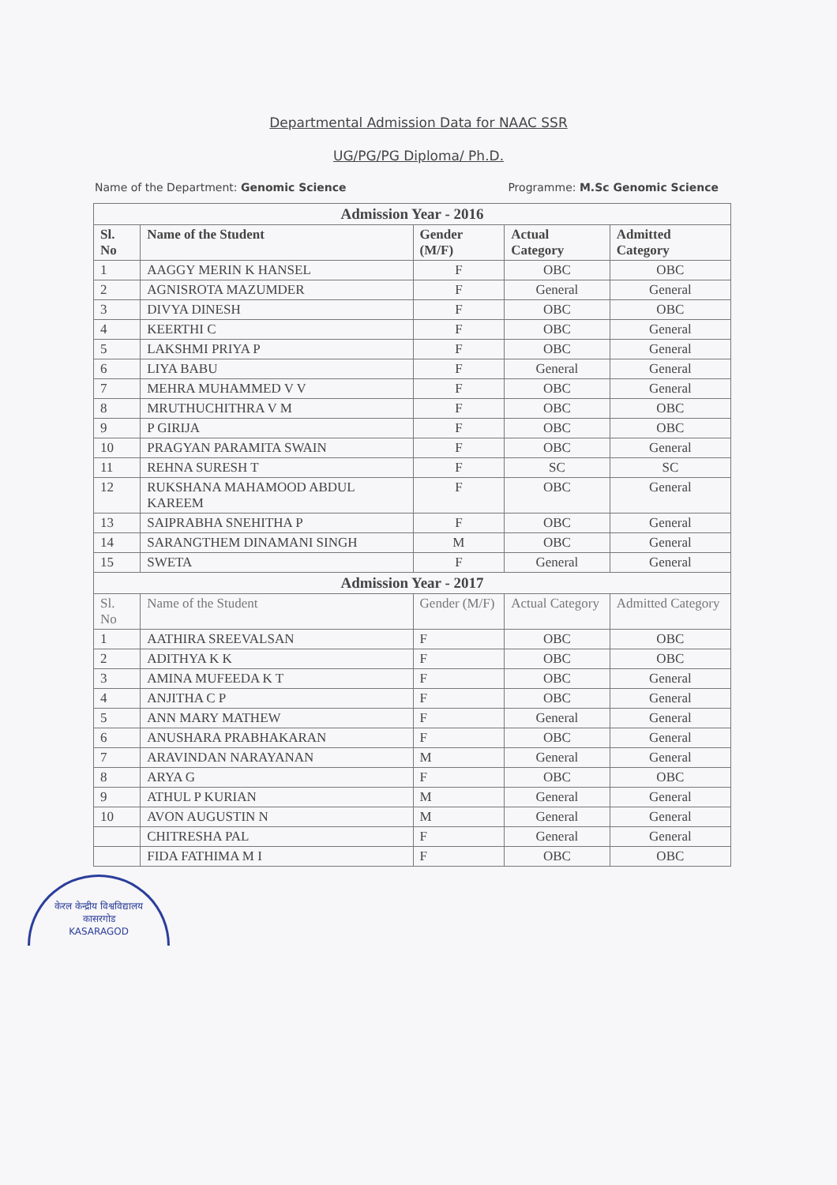Departmental Admission Data for NAAC SSR
UG/PG/PG Diploma/ Ph.D.
Name of the Department: Genomic Science Programme: M.Sc Genomic Science
| Admission Year - 2016 | | | | |
| Sl. No | Name of the Student | Gender (M/F) | Actual Category | Admitted Category |
| 1 | AAGGY MERIN K HANSEL | F | OBC | OBC |
| 2 | AGNISROTA MAZUMDER | F | General | General |
| 3 | DIVYA DINESH | F | OBC | OBC |
| 4 | KEERTHI C | F | OBC | General |
| 5 | LAKSHMI PRIYA P | F | OBC | General |
| 6 | LIYA BABU | F | General | General |
| 7 | MEHRA MUHAMMED V V | F | OBC | General |
| 8 | MRUTHUCHITHRA V M | F | OBC | OBC |
| 9 | P GIRIJA | F | OBC | OBC |
| 10 | PRAGYAN PARAMITA SWAIN | F | OBC | General |
| 11 | REHNA SURESH T | F | SC | SC |
| 12 | RUKSHANA MAHAMOOD ABDUL KAREEM | F | OBC | General |
| 13 | SAIPRABHA SNEHITHA P | F | OBC | General |
| 14 | SARANGTHEM DINAMANI SINGH | M | OBC | General |
| 15 | SWETA | F | General | General |
| Admission Year - 2017 | | | | |
| Sl. No | Name of the Student | Gender (M/F) | Actual Category | Admitted Category |
| 1 | AATHIRA SREEVALSAN | F | OBC | OBC |
| 2 | ADITHYA K K | F | OBC | OBC |
| 3 | AMINA MUFEEDA K T | F | OBC | General |
| 4 | ANJITHA C P | F | OBC | General |
| 5 | ANN MARY MATHEW | F | General | General |
| 6 | ANUSHARA PRABHAKARAN | F | OBC | General |
| 7 | ARAVINDAN NARAYANAN | M | General | General |
| 8 | ARYA G | F | OBC | OBC |
| 9 | ATHUL P KURIAN | M | General | General |
| 10 | AVON AUGUSTIN N | M | General | General |
| | CHITRESHA PAL | F | General | General |
| | FIDA FATHIMA M I | F | OBC | OBC |
केरल केन्द्रीय विश्वविद्यालय
कासरगोड
KASARAGOD